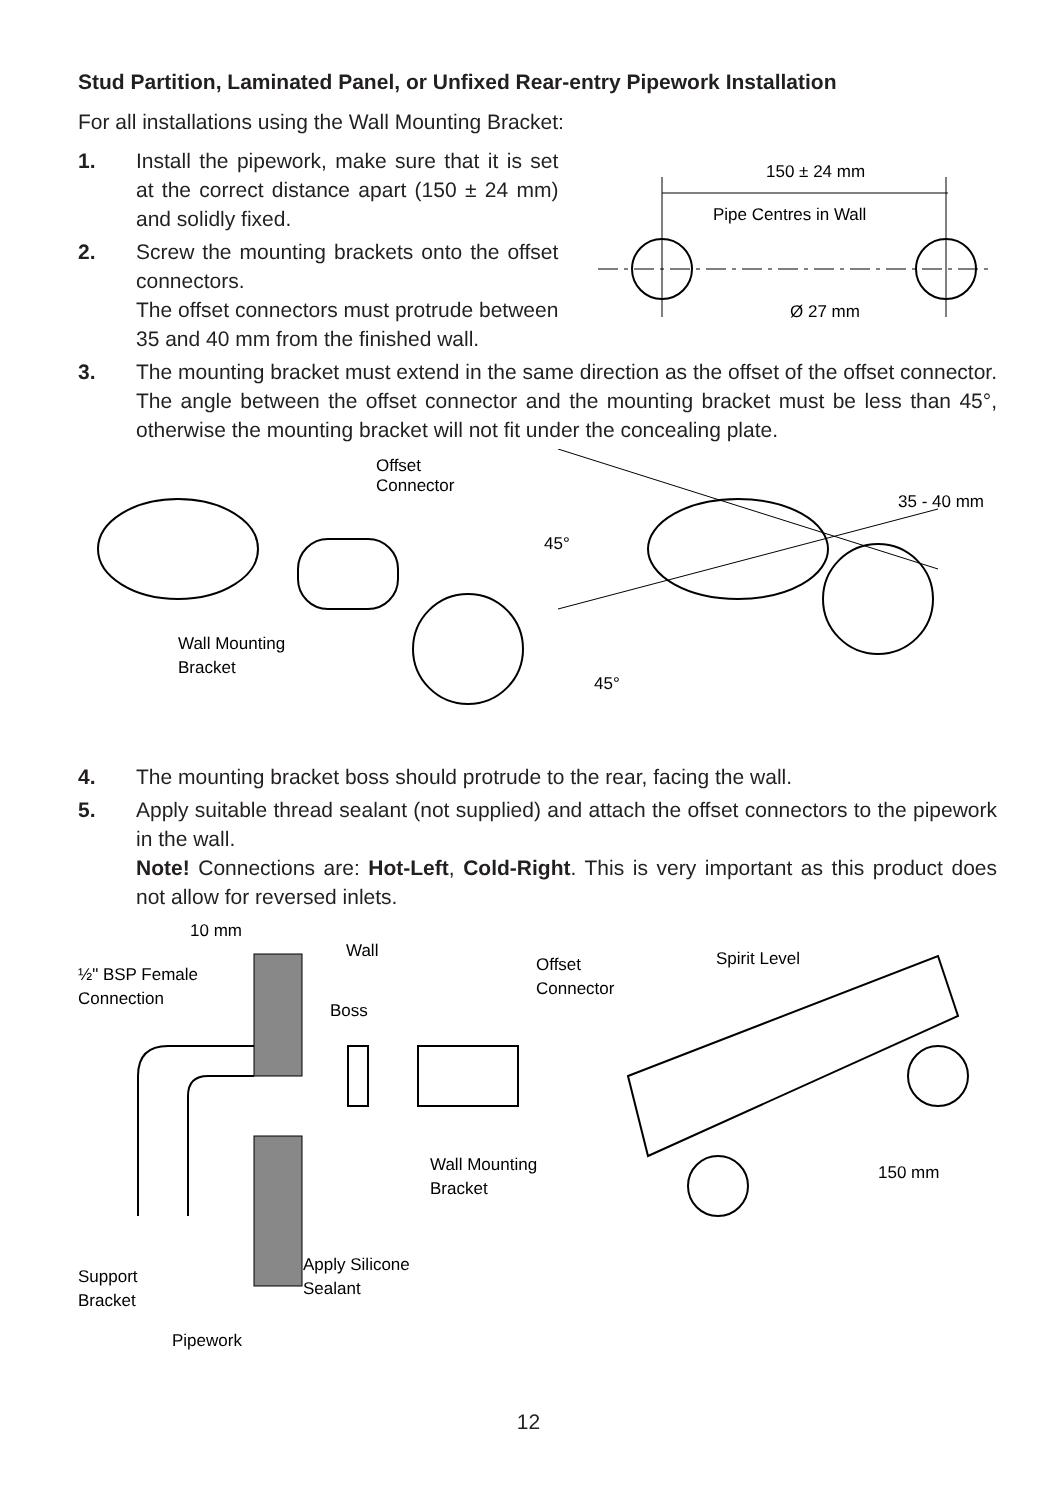Stud Partition, Laminated Panel, or Unfixed Rear-entry Pipework Installation
For all installations using the Wall Mounting Bracket:
1. Install the pipework, make sure that it is set at the correct distance apart (150 ± 24 mm) and solidly fixed.
2. Screw the mounting brackets onto the offset connectors.
The offset connectors must protrude between 35 and 40 mm from the finished wall.
150 ± 24 mm
Pipe Centres in Wall
Ø 27 mm
3. The mounting bracket must extend in the same direction as the offset of the offset connector. The angle between the offset connector and the mounting bracket must be less than 45°, otherwise the mounting bracket will not fit under the concealing plate.
Offset
Connector
Wall Mounting
Bracket
45°
45°
35 - 40 mm
4. The mounting bracket boss should protrude to the rear, facing the wall.
5. Apply suitable thread sealant (not supplied) and attach the offset connectors to the pipework in the wall.
Note! Connections are: Hot-Left, Cold-Right. This is very important as this product does not allow for reversed inlets.
10 mm
Wall
½" BSP Female
Connection
Boss
Offset
Connector
Spirit Level
Wall Mounting
Bracket
Apply Silicone
Sealant
Support
Bracket
Pipework
150 mm
12